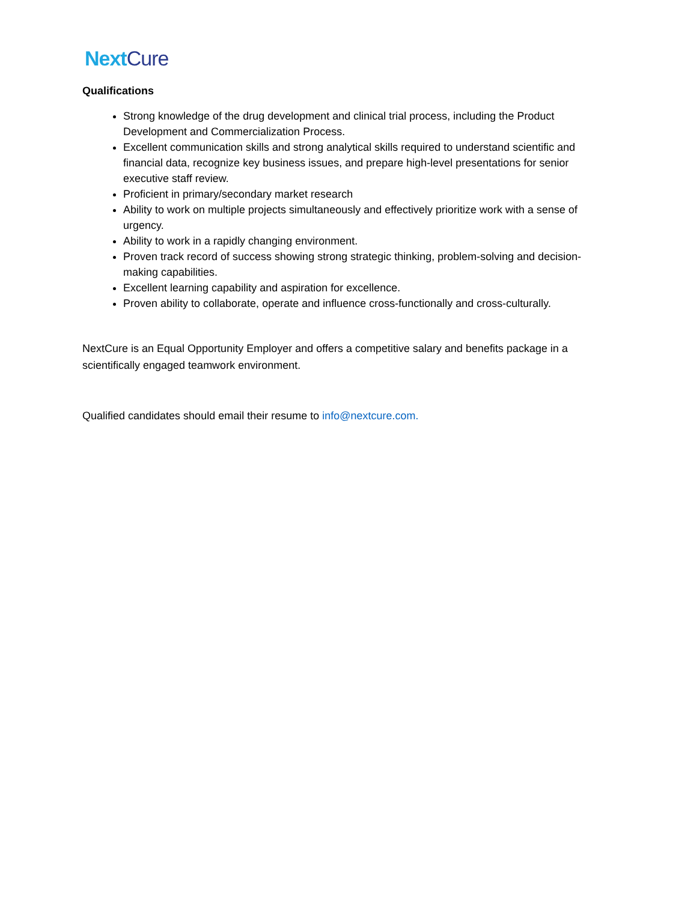Next Cure
Qualifications
Strong knowledge of the drug development and clinical trial process, including the Product Development and Commercialization Process.
Excellent communication skills and strong analytical skills required to understand scientific and financial data, recognize key business issues, and prepare high-level presentations for senior executive staff review.
Proficient in primary/secondary market research
Ability to work on multiple projects simultaneously and effectively prioritize work with a sense of urgency.
Ability to work in a rapidly changing environment.
Proven track record of success showing strong strategic thinking, problem-solving and decision-making capabilities.
Excellent learning capability and aspiration for excellence.
Proven ability to collaborate, operate and influence cross-functionally and cross-culturally.
NextCure is an Equal Opportunity Employer and offers a competitive salary and benefits package in a scientifically engaged teamwork environment.
Qualified candidates should email their resume to info@nextcure.com.